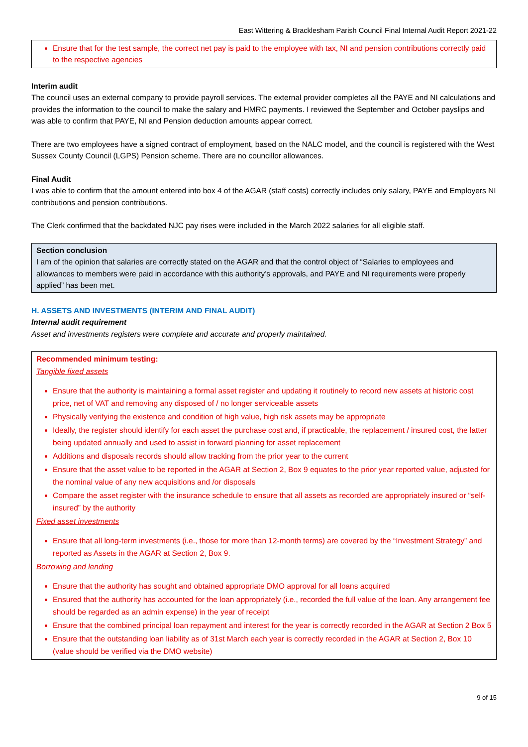East Wittering & Bracklesham Parish Council Final Internal Audit Report 2021-22
Ensure that for the test sample, the correct net pay is paid to the employee with tax, NI and pension contributions correctly paid to the respective agencies
Interim audit
The council uses an external company to provide payroll services. The external provider completes all the PAYE and NI calculations and provides the information to the council to make the salary and HMRC payments. I reviewed the September and October payslips and was able to confirm that PAYE, NI and Pension deduction amounts appear correct.
There are two employees have a signed contract of employment, based on the NALC model, and the council is registered with the West Sussex County Council (LGPS) Pension scheme. There are no councillor allowances.
Final Audit
I was able to confirm that the amount entered into box 4 of the AGAR (staff costs) correctly includes only salary, PAYE and Employers NI contributions and pension contributions.
The Clerk confirmed that the backdated NJC pay rises were included in the March 2022 salaries for all eligible staff.
Section conclusion
I am of the opinion that salaries are correctly stated on the AGAR and that the control object of “Salaries to employees and allowances to members were paid in accordance with this authority’s approvals, and PAYE and NI requirements were properly applied” has been met.
H. ASSETS AND INVESTMENTS (INTERIM AND FINAL AUDIT)
Internal audit requirement
Asset and investments registers were complete and accurate and properly maintained.
Recommended minimum testing:
Tangible fixed assets
Ensure that the authority is maintaining a formal asset register and updating it routinely to record new assets at historic cost price, net of VAT and removing any disposed of / no longer serviceable assets
Physically verifying the existence and condition of high value, high risk assets may be appropriate
Ideally, the register should identify for each asset the purchase cost and, if practicable, the replacement / insured cost, the latter being updated annually and used to assist in forward planning for asset replacement
Additions and disposals records should allow tracking from the prior year to the current
Ensure that the asset value to be reported in the AGAR at Section 2, Box 9 equates to the prior year reported value, adjusted for the nominal value of any new acquisitions and /or disposals
Compare the asset register with the insurance schedule to ensure that all assets as recorded are appropriately insured or “self-insured” by the authority
Fixed asset investments
Ensure that all long-term investments (i.e., those for more than 12-month terms) are covered by the “Investment Strategy” and reported as Assets in the AGAR at Section 2, Box 9.
Borrowing and lending
Ensure that the authority has sought and obtained appropriate DMO approval for all loans acquired
Ensured that the authority has accounted for the loan appropriately (i.e., recorded the full value of the loan. Any arrangement fee should be regarded as an admin expense) in the year of receipt
Ensure that the combined principal loan repayment and interest for the year is correctly recorded in the AGAR at Section 2 Box 5
Ensure that the outstanding loan liability as of 31st March each year is correctly recorded in the AGAR at Section 2, Box 10 (value should be verified via the DMO website)
9 of 15